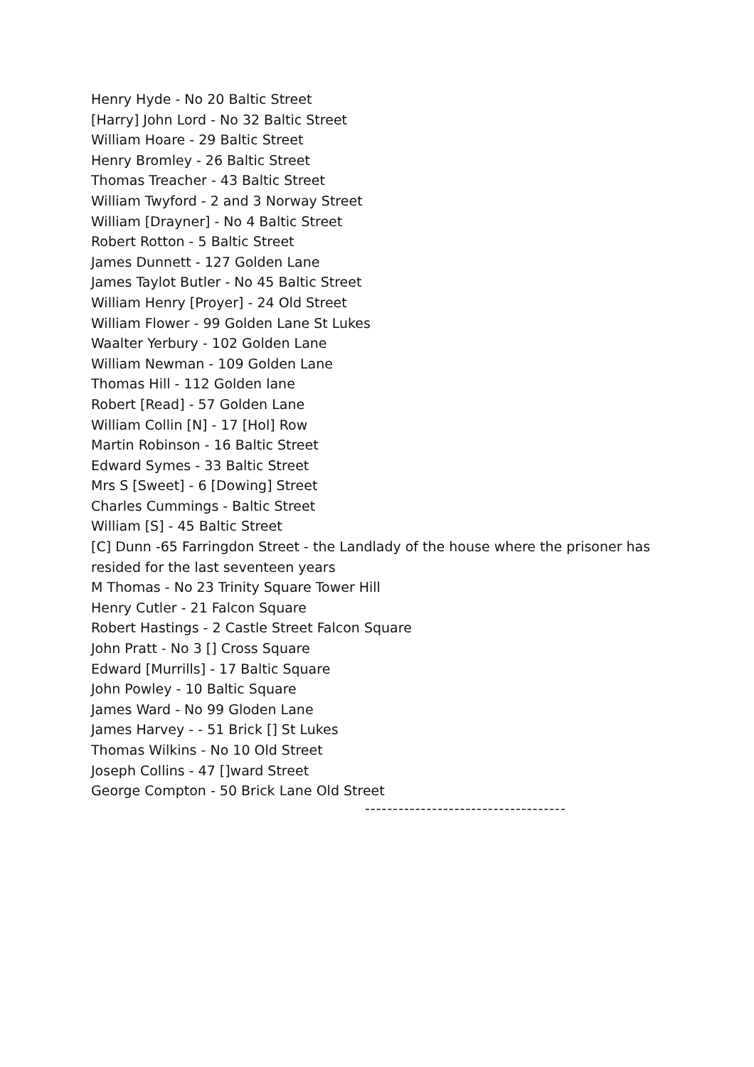Henry Hyde - No 20 Baltic Street
[Harry] John Lord - No 32 Baltic Street
William Hoare - 29 Baltic Street
Henry Bromley - 26 Baltic Street
Thomas Treacher - 43 Baltic Street
William Twyford - 2 and 3 Norway Street
William [Drayner] - No 4 Baltic Street
Robert Rotton - 5 Baltic Street
James Dunnett - 127 Golden Lane
James Taylot Butler - No 45 Baltic Street
William Henry [Proyer] - 24 Old Street
William Flower - 99 Golden Lane St Lukes
Waalter Yerbury - 102 Golden Lane
William Newman - 109 Golden Lane
Thomas Hill - 112 Golden lane
Robert [Read] - 57 Golden Lane
William Collin [N] - 17 [Hol] Row
Martin Robinson - 16 Baltic Street
Edward Symes - 33 Baltic Street
Mrs S [Sweet] - 6 [Dowing] Street
Charles Cummings - Baltic Street
William [S] - 45 Baltic Street
[C] Dunn -65 Farringdon Street - the Landlady of the house where the prisoner has resided for the last seventeen years
M Thomas - No 23 Trinity Square Tower Hill
Henry Cutler - 21 Falcon Square
Robert Hastings - 2 Castle Street Falcon Square
John Pratt - No 3 [] Cross Square
Edward [Murrills] - 17 Baltic Square
John Powley - 10 Baltic Square
James Ward - No 99 Gloden Lane
James Harvey - - 51 Brick [] St Lukes
Thomas Wilkins - No 10 Old Street
Joseph Collins - 47 []ward Street
George Compton - 50 Brick Lane Old Street
------------------------------------